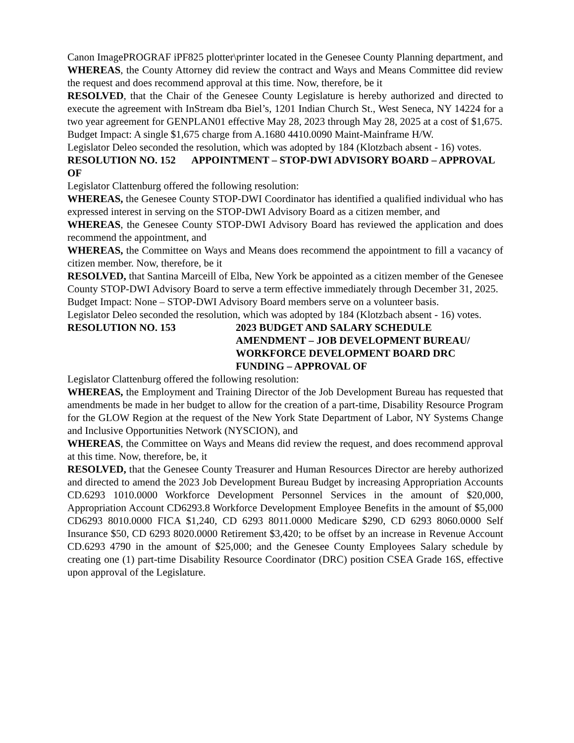Canon ImagePROGRAF iPF825 plotter\printer located in the Genesee County Planning department, and
WHEREAS, the County Attorney did review the contract and Ways and Means Committee did review the request and does recommend approval at this time. Now, therefore, be it
RESOLVED, that the Chair of the Genesee County Legislature is hereby authorized and directed to execute the agreement with InStream dba Biel’s, 1201 Indian Church St., West Seneca, NY 14224 for a two year agreement for GENPLAN01 effective May 28, 2023 through May 28, 2025 at a cost of $1,675.
Budget Impact: A single $1,675 charge from A.1680 4410.0090 Maint-Mainframe H/W.
Legislator Deleo seconded the resolution, which was adopted by 184 (Klotzbach absent - 16) votes.
RESOLUTION NO. 152 APPOINTMENT – STOP-DWI ADVISORY BOARD – APPROVAL OF
Legislator Clattenburg offered the following resolution:
WHEREAS, the Genesee County STOP-DWI Coordinator has identified a qualified individual who has expressed interest in serving on the STOP-DWI Advisory Board as a citizen member, and
WHEREAS, the Genesee County STOP-DWI Advisory Board has reviewed the application and does recommend the appointment, and
WHEREAS, the Committee on Ways and Means does recommend the appointment to fill a vacancy of citizen member. Now, therefore, be it
RESOLVED, that Santina Marceill of Elba, New York be appointed as a citizen member of the Genesee County STOP-DWI Advisory Board to serve a term effective immediately through December 31, 2025.
Budget Impact: None – STOP-DWI Advisory Board members serve on a volunteer basis.
Legislator Deleo seconded the resolution, which was adopted by 184 (Klotzbach absent - 16) votes.
RESOLUTION NO. 153 2023 BUDGET AND SALARY SCHEDULE
AMENDMENT – JOB DEVELOPMENT BUREAU/
WORKFORCE DEVELOPMENT BOARD DRC
FUNDING – APPROVAL OF
Legislator Clattenburg offered the following resolution:
WHEREAS, the Employment and Training Director of the Job Development Bureau has requested that amendments be made in her budget to allow for the creation of a part-time, Disability Resource Program for the GLOW Region at the request of the New York State Department of Labor, NY Systems Change and Inclusive Opportunities Network (NYSCION), and
WHEREAS, the Committee on Ways and Means did review the request, and does recommend approval at this time. Now, therefore, be, it
RESOLVED, that the Genesee County Treasurer and Human Resources Director are hereby authorized and directed to amend the 2023 Job Development Bureau Budget by increasing Appropriation Accounts CD.6293 1010.0000 Workforce Development Personnel Services in the amount of $20,000, Appropriation Account CD6293.8 Workforce Development Employee Benefits in the amount of $5,000 CD6293 8010.0000 FICA $1,240, CD 6293 8011.0000 Medicare $290, CD 6293 8060.0000 Self Insurance $50, CD 6293 8020.0000 Retirement $3,420; to be offset by an increase in Revenue Account CD.6293 4790 in the amount of $25,000; and the Genesee County Employees Salary schedule by creating one (1) part-time Disability Resource Coordinator (DRC) position CSEA Grade 16S, effective upon approval of the Legislature.